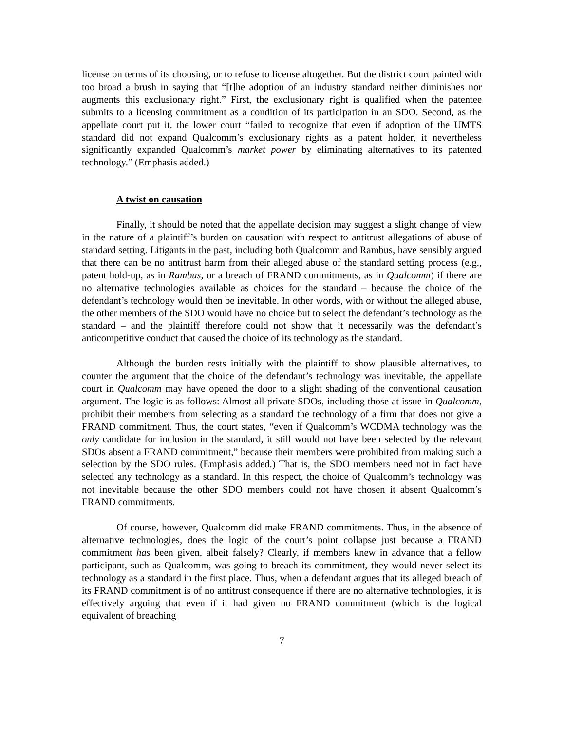license on terms of its choosing, or to refuse to license altogether. But the district court painted with too broad a brush in saying that “[t]he adoption of an industry standard neither diminishes nor augments this exclusionary right.” First, the exclusionary right is qualified when the patentee submits to a licensing commitment as a condition of its participation in an SDO. Second, as the appellate court put it, the lower court “failed to recognize that even if adoption of the UMTS standard did not expand Qualcomm’s exclusionary rights as a patent holder, it nevertheless significantly expanded Qualcomm’s market power by eliminating alternatives to its patented technology.” (Emphasis added.)
A twist on causation
Finally, it should be noted that the appellate decision may suggest a slight change of view in the nature of a plaintiff’s burden on causation with respect to antitrust allegations of abuse of standard setting. Litigants in the past, including both Qualcomm and Rambus, have sensibly argued that there can be no antitrust harm from their alleged abuse of the standard setting process (e.g., patent hold-up, as in Rambus, or a breach of FRAND commitments, as in Qualcomm) if there are no alternative technologies available as choices for the standard – because the choice of the defendant’s technology would then be inevitable. In other words, with or without the alleged abuse, the other members of the SDO would have no choice but to select the defendant’s technology as the standard – and the plaintiff therefore could not show that it necessarily was the defendant’s anticompetitive conduct that caused the choice of its technology as the standard.
Although the burden rests initially with the plaintiff to show plausible alternatives, to counter the argument that the choice of the defendant’s technology was inevitable, the appellate court in Qualcomm may have opened the door to a slight shading of the conventional causation argument. The logic is as follows: Almost all private SDOs, including those at issue in Qualcomm, prohibit their members from selecting as a standard the technology of a firm that does not give a FRAND commitment. Thus, the court states, “even if Qualcomm’s WCDMA technology was the only candidate for inclusion in the standard, it still would not have been selected by the relevant SDOs absent a FRAND commitment,” because their members were prohibited from making such a selection by the SDO rules. (Emphasis added.) That is, the SDO members need not in fact have selected any technology as a standard. In this respect, the choice of Qualcomm’s technology was not inevitable because the other SDO members could not have chosen it absent Qualcomm’s FRAND commitments.
Of course, however, Qualcomm did make FRAND commitments. Thus, in the absence of alternative technologies, does the logic of the court’s point collapse just because a FRAND commitment has been given, albeit falsely? Clearly, if members knew in advance that a fellow participant, such as Qualcomm, was going to breach its commitment, they would never select its technology as a standard in the first place. Thus, when a defendant argues that its alleged breach of its FRAND commitment is of no antitrust consequence if there are no alternative technologies, it is effectively arguing that even if it had given no FRAND commitment (which is the logical equivalent of breaching
7